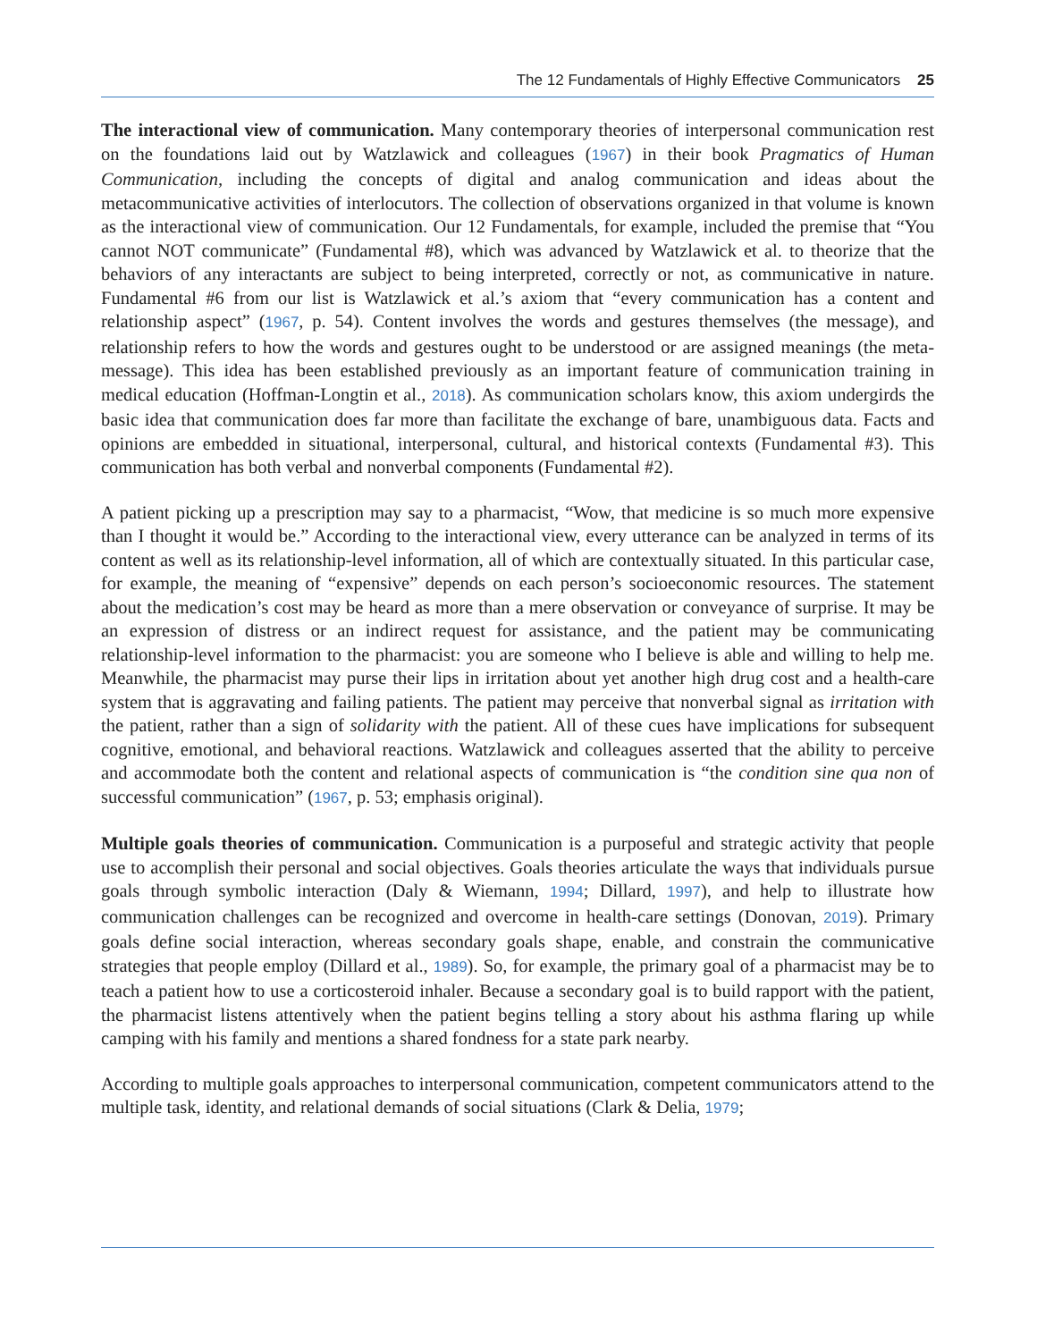The 12 Fundamentals of Highly Effective Communicators 25
The interactional view of communication. Many contemporary theories of interpersonal communication rest on the foundations laid out by Watzlawick and colleagues (1967) in their book Pragmatics of Human Communication, including the concepts of digital and analog communication and ideas about the metacommunicative activities of interlocutors. The collection of observations organized in that volume is known as the interactional view of communication. Our 12 Fundamentals, for example, included the premise that “You cannot NOT communicate” (Fundamental #8), which was advanced by Watzlawick et al. to theorize that the behaviors of any interactants are subject to being interpreted, correctly or not, as communicative in nature. Fundamental #6 from our list is Watzlawick et al.’s axiom that “every communication has a content and relationship aspect” (1967, p. 54). Content involves the words and gestures themselves (the message), and relationship refers to how the words and gestures ought to be understood or are assigned meanings (the meta-message). This idea has been established previously as an important feature of communication training in medical education (Hoffman-Longtin et al., 2018). As communication scholars know, this axiom undergirds the basic idea that communication does far more than facilitate the exchange of bare, unambiguous data. Facts and opinions are embedded in situational, interpersonal, cultural, and historical contexts (Fundamental #3). This communication has both verbal and nonverbal components (Fundamental #2).
A patient picking up a prescription may say to a pharmacist, “Wow, that medicine is so much more expensive than I thought it would be.” According to the interactional view, every utterance can be analyzed in terms of its content as well as its relationship-level information, all of which are contextually situated. In this particular case, for example, the meaning of “expensive” depends on each person’s socioeconomic resources. The statement about the medication’s cost may be heard as more than a mere observation or conveyance of surprise. It may be an expression of distress or an indirect request for assistance, and the patient may be communicating relationship-level information to the pharmacist: you are someone who I believe is able and willing to help me. Meanwhile, the pharmacist may purse their lips in irritation about yet another high drug cost and a health-care system that is aggravating and failing patients. The patient may perceive that nonverbal signal as irritation with the patient, rather than a sign of solidarity with the patient. All of these cues have implications for subsequent cognitive, emotional, and behavioral reactions. Watzlawick and colleagues asserted that the ability to perceive and accommodate both the content and relational aspects of communication is “the condition sine qua non of successful communication” (1967, p. 53; emphasis original).
Multiple goals theories of communication. Communication is a purposeful and strategic activity that people use to accomplish their personal and social objectives. Goals theories articulate the ways that individuals pursue goals through symbolic interaction (Daly & Wiemann, 1994; Dillard, 1997), and help to illustrate how communication challenges can be recognized and overcome in health-care settings (Donovan, 2019). Primary goals define social interaction, whereas secondary goals shape, enable, and constrain the communicative strategies that people employ (Dillard et al., 1989). So, for example, the primary goal of a pharmacist may be to teach a patient how to use a corticosteroid inhaler. Because a secondary goal is to build rapport with the patient, the pharmacist listens attentively when the patient begins telling a story about his asthma flaring up while camping with his family and mentions a shared fondness for a state park nearby.
According to multiple goals approaches to interpersonal communication, competent communicators attend to the multiple task, identity, and relational demands of social situations (Clark & Delia, 1979;